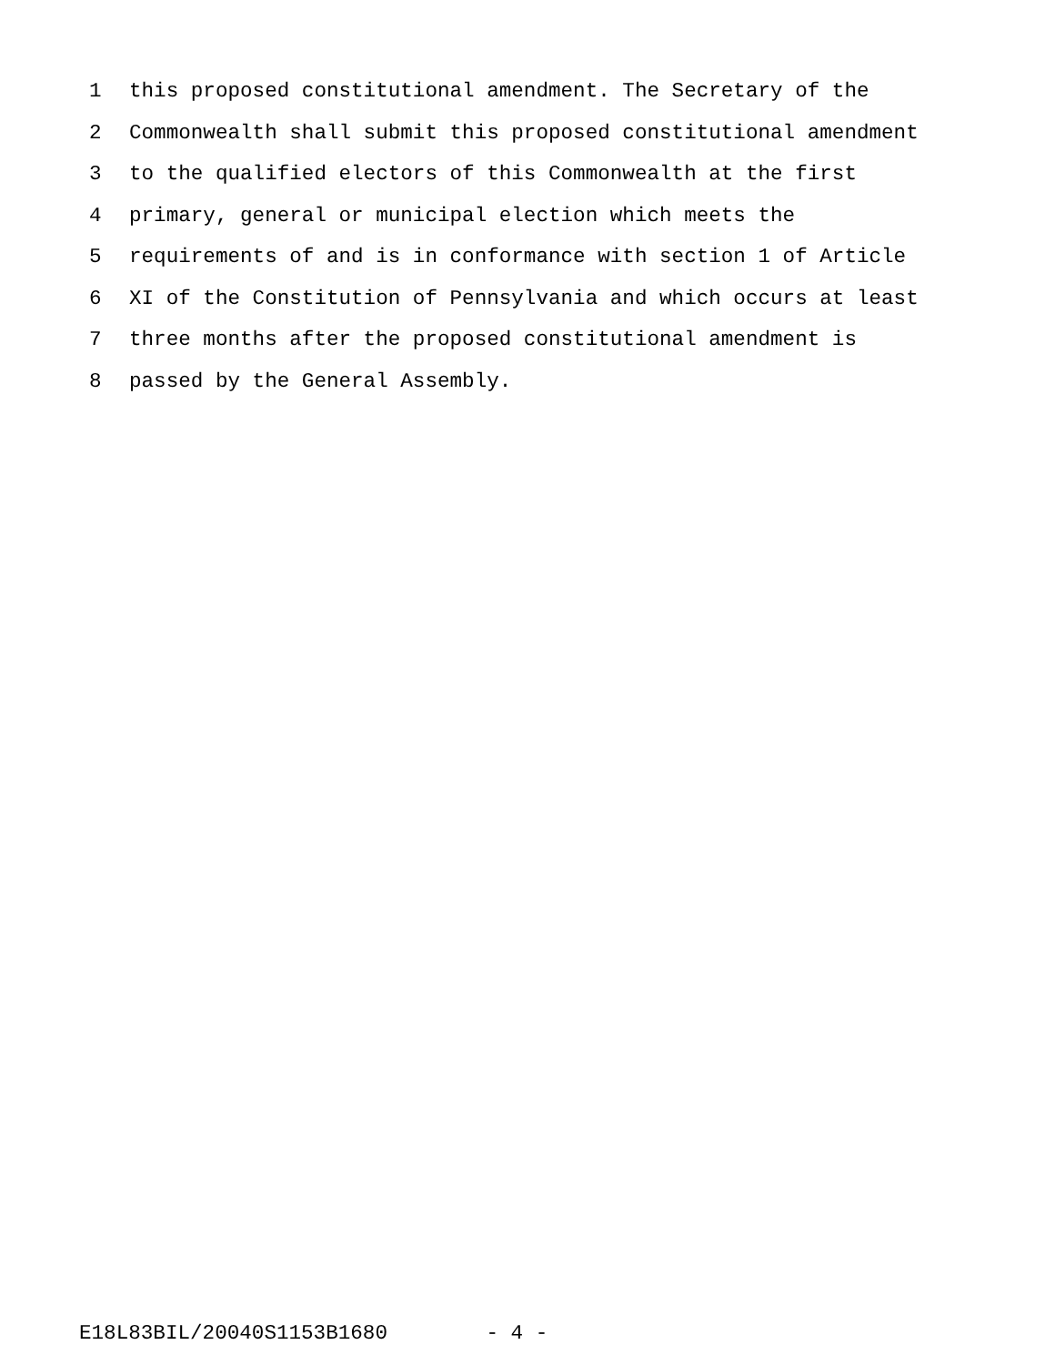1 this proposed constitutional amendment. The Secretary of the
2 Commonwealth shall submit this proposed constitutional amendment
3 to the qualified electors of this Commonwealth at the first
4 primary, general or municipal election which meets the
5 requirements of and is in conformance with section 1 of Article
6 XI of the Constitution of Pennsylvania and which occurs at least
7 three months after the proposed constitutional amendment is
8 passed by the General Assembly.
E18L83BIL/20040S1153B1680 - 4 -